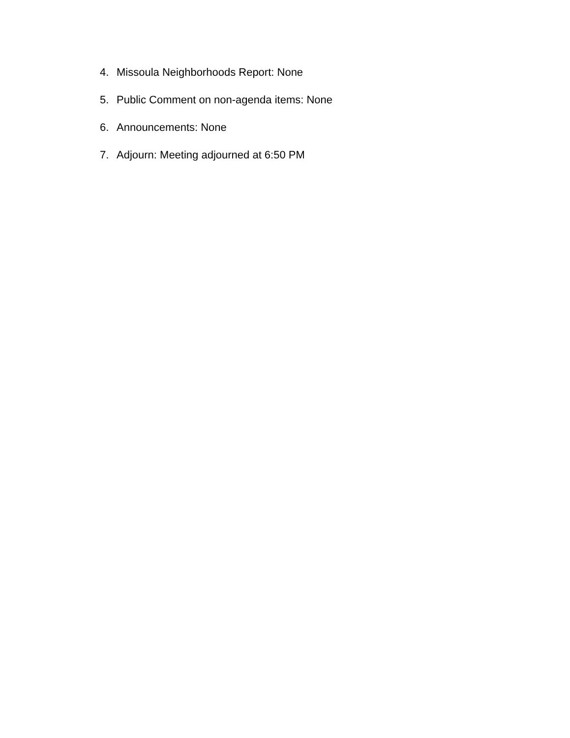4. Missoula Neighborhoods Report: None
5. Public Comment on non-agenda items: None
6. Announcements: None
7. Adjourn: Meeting adjourned at 6:50 PM